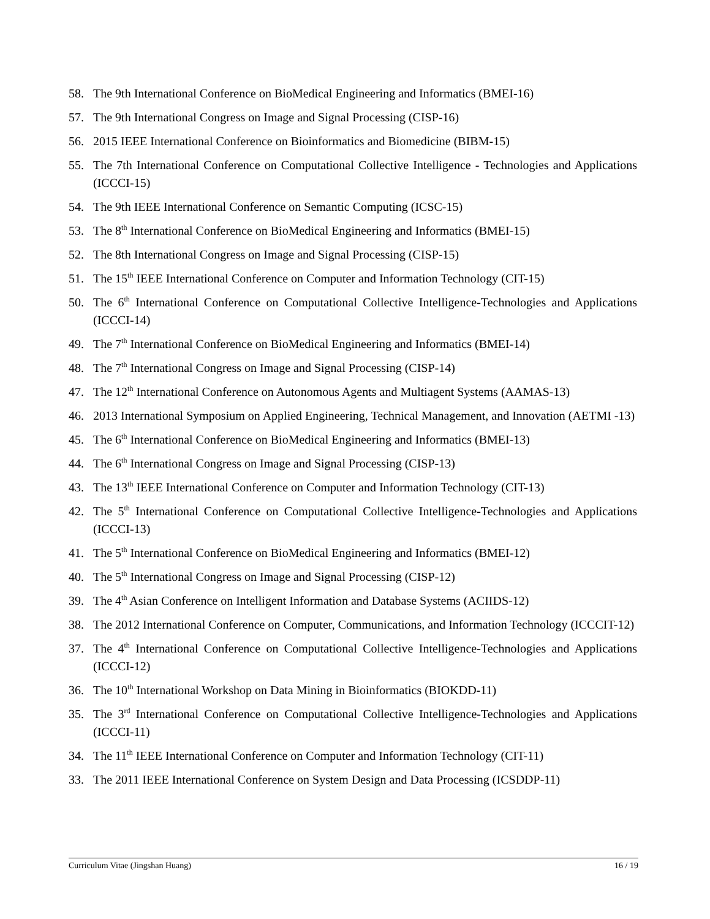58. The 9th International Conference on BioMedical Engineering and Informatics (BMEI-16)
57. The 9th International Congress on Image and Signal Processing (CISP-16)
56. 2015 IEEE International Conference on Bioinformatics and Biomedicine (BIBM-15)
55. The 7th International Conference on Computational Collective Intelligence - Technologies and Applications (ICCCI-15)
54. The 9th IEEE International Conference on Semantic Computing (ICSC-15)
53. The 8<sup>th</sup> International Conference on BioMedical Engineering and Informatics (BMEI-15)
52. The 8th International Congress on Image and Signal Processing (CISP-15)
51. The 15<sup>th</sup> IEEE International Conference on Computer and Information Technology (CIT-15)
50. The 6<sup>th</sup> International Conference on Computational Collective Intelligence-Technologies and Applications (ICCCI-14)
49. The 7<sup>th</sup> International Conference on BioMedical Engineering and Informatics (BMEI-14)
48. The 7<sup>th</sup> International Congress on Image and Signal Processing (CISP-14)
47. The 12<sup>th</sup> International Conference on Autonomous Agents and Multiagent Systems (AAMAS-13)
46. 2013 International Symposium on Applied Engineering, Technical Management, and Innovation (AETMI -13)
45. The 6<sup>th</sup> International Conference on BioMedical Engineering and Informatics (BMEI-13)
44. The 6<sup>th</sup> International Congress on Image and Signal Processing (CISP-13)
43. The 13<sup>th</sup> IEEE International Conference on Computer and Information Technology (CIT-13)
42. The 5<sup>th</sup> International Conference on Computational Collective Intelligence-Technologies and Applications (ICCCI-13)
41. The 5<sup>th</sup> International Conference on BioMedical Engineering and Informatics (BMEI-12)
40. The 5<sup>th</sup> International Congress on Image and Signal Processing (CISP-12)
39. The 4<sup>th</sup> Asian Conference on Intelligent Information and Database Systems (ACIIDS-12)
38. The 2012 International Conference on Computer, Communications, and Information Technology (ICCCIT-12)
37. The 4<sup>th</sup> International Conference on Computational Collective Intelligence-Technologies and Applications (ICCCI-12)
36. The 10<sup>th</sup> International Workshop on Data Mining in Bioinformatics (BIOKDD-11)
35. The 3<sup>rd</sup> International Conference on Computational Collective Intelligence-Technologies and Applications (ICCCI-11)
34. The 11<sup>th</sup> IEEE International Conference on Computer and Information Technology (CIT-11)
33. The 2011 IEEE International Conference on System Design and Data Processing (ICSDDP-11)
Curriculum Vitae (Jingshan Huang) 16 / 19